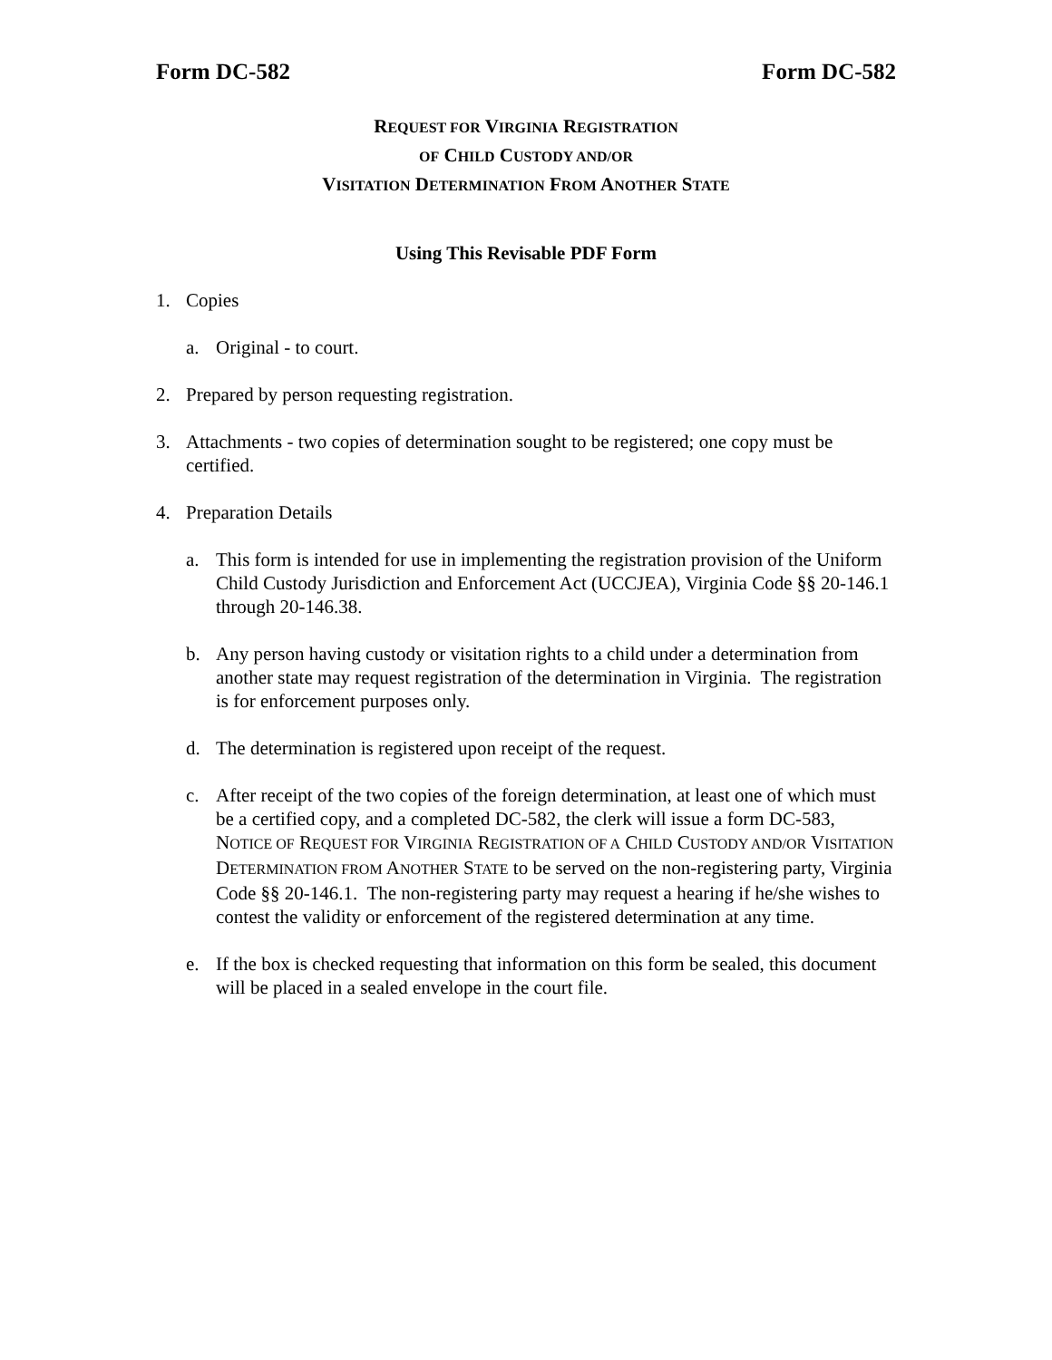Form DC-582 Form DC-582
REQUEST FOR VIRGINIA REGISTRATION
OF CHILD CUSTODY AND/OR
VISITATION DETERMINATION FROM ANOTHER STATE
Using This Revisable PDF Form
1. Copies
a. Original - to court.
2. Prepared by person requesting registration.
3. Attachments - two copies of determination sought to be registered; one copy must be certified.
4. Preparation Details
a. This form is intended for use in implementing the registration provision of the Uniform Child Custody Jurisdiction and Enforcement Act (UCCJEA), Virginia Code §§ 20-146.1 through 20-146.38.
b. Any person having custody or visitation rights to a child under a determination from another state may request registration of the determination in Virginia. The registration is for enforcement purposes only.
d. The determination is registered upon receipt of the request.
c. After receipt of the two copies of the foreign determination, at least one of which must be a certified copy, and a completed DC-582, the clerk will issue a form DC-583, NOTICE OF REQUEST FOR VIRGINIA REGISTRATION OF A CHILD CUSTODY AND/OR VISITATION DETERMINATION FROM ANOTHER STATE to be served on the non-registering party, Virginia Code §§ 20-146.1. The non-registering party may request a hearing if he/she wishes to contest the validity or enforcement of the registered determination at any time.
e. If the box is checked requesting that information on this form be sealed, this document will be placed in a sealed envelope in the court file.